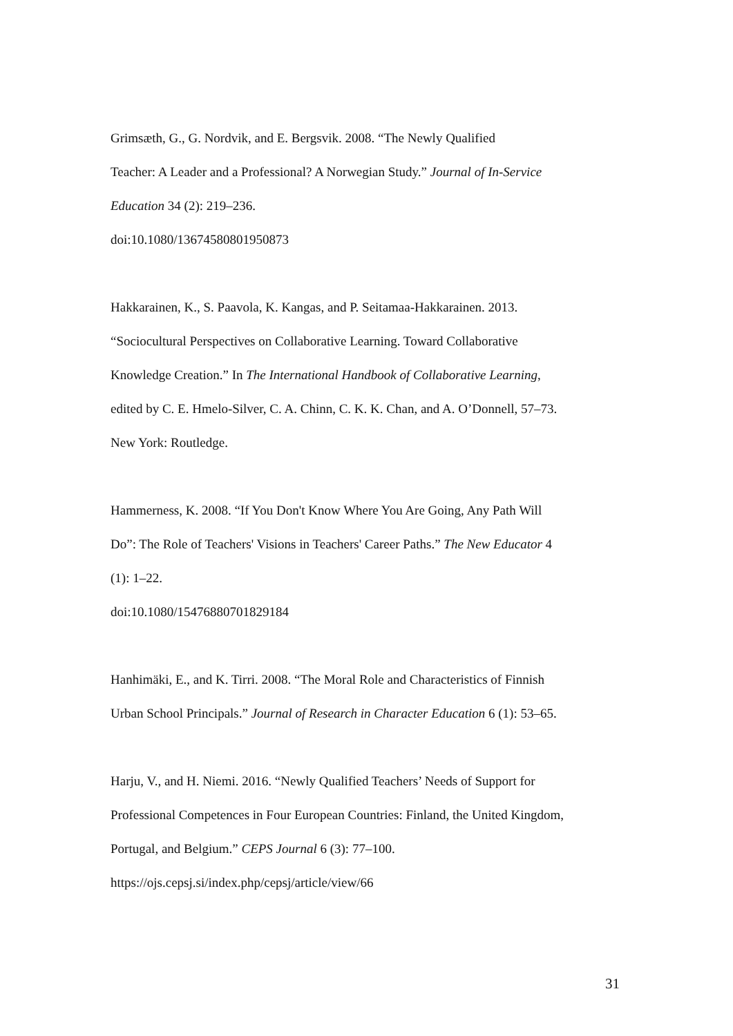Grimsæth, G., G. Nordvik, and E. Bergsvik. 2008. “The Newly Qualified
Teacher: A Leader and a Professional? A Norwegian Study.” Journal of In-Service
Education 34 (2): 219–236.
doi:10.1080/13674580801950873
Hakkarainen, K., S. Paavola, K. Kangas, and P. Seitamaa-Hakkarainen. 2013.
“Sociocultural Perspectives on Collaborative Learning. Toward Collaborative
Knowledge Creation.” In The International Handbook of Collaborative Learning,
edited by C. E. Hmelo-Silver, C. A. Chinn, C. K. K. Chan, and A. O’Donnell, 57–73.
New York: Routledge.
Hammerness, K. 2008. “If You Don't Know Where You Are Going, Any Path Will
Do”: The Role of Teachers' Visions in Teachers' Career Paths.” The New Educator 4
(1): 1–22.
doi:10.1080/15476880701829184
Hanhimäki, E., and K. Tirri. 2008. “The Moral Role and Characteristics of Finnish
Urban School Principals.” Journal of Research in Character Education 6 (1): 53–65.
Harju, V., and H. Niemi. 2016. “Newly Qualified Teachers’ Needs of Support for
Professional Competences in Four European Countries: Finland, the United Kingdom,
Portugal, and Belgium.” CEPS Journal 6 (3): 77–100.
https://ojs.cepsj.si/index.php/cepsj/article/view/66
31